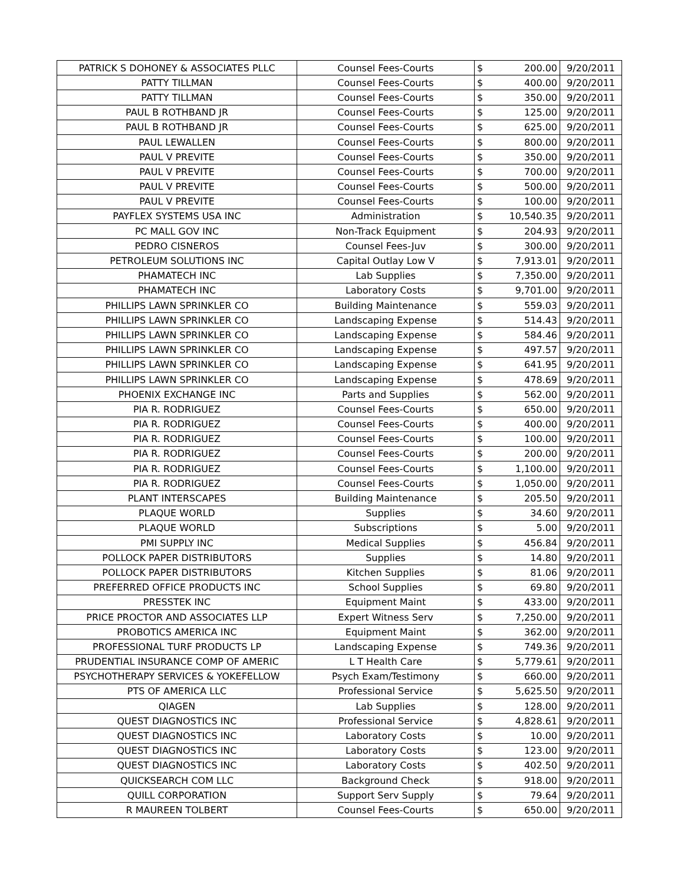| PATRICK S DOHONEY & ASSOCIATES PLLC | Counsel Fees-Courts | $ | 200.00 | 9/20/2011 |
| PATTY TILLMAN | Counsel Fees-Courts | $ | 400.00 | 9/20/2011 |
| PATTY TILLMAN | Counsel Fees-Courts | $ | 350.00 | 9/20/2011 |
| PAUL B ROTHBAND JR | Counsel Fees-Courts | $ | 125.00 | 9/20/2011 |
| PAUL B ROTHBAND JR | Counsel Fees-Courts | $ | 625.00 | 9/20/2011 |
| PAUL LEWALLEN | Counsel Fees-Courts | $ | 800.00 | 9/20/2011 |
| PAUL V PREVITE | Counsel Fees-Courts | $ | 350.00 | 9/20/2011 |
| PAUL V PREVITE | Counsel Fees-Courts | $ | 700.00 | 9/20/2011 |
| PAUL V PREVITE | Counsel Fees-Courts | $ | 500.00 | 9/20/2011 |
| PAUL V PREVITE | Counsel Fees-Courts | $ | 100.00 | 9/20/2011 |
| PAYFLEX SYSTEMS USA INC | Administration | $ | 10,540.35 | 9/20/2011 |
| PC MALL GOV INC | Non-Track Equipment | $ | 204.93 | 9/20/2011 |
| PEDRO CISNEROS | Counsel Fees-Juv | $ | 300.00 | 9/20/2011 |
| PETROLEUM SOLUTIONS INC | Capital Outlay Low V | $ | 7,913.01 | 9/20/2011 |
| PHAMATECH INC | Lab Supplies | $ | 7,350.00 | 9/20/2011 |
| PHAMATECH INC | Laboratory Costs | $ | 9,701.00 | 9/20/2011 |
| PHILLIPS LAWN SPRINKLER CO | Building Maintenance | $ | 559.03 | 9/20/2011 |
| PHILLIPS LAWN SPRINKLER CO | Landscaping Expense | $ | 514.43 | 9/20/2011 |
| PHILLIPS LAWN SPRINKLER CO | Landscaping Expense | $ | 584.46 | 9/20/2011 |
| PHILLIPS LAWN SPRINKLER CO | Landscaping Expense | $ | 497.57 | 9/20/2011 |
| PHILLIPS LAWN SPRINKLER CO | Landscaping Expense | $ | 641.95 | 9/20/2011 |
| PHILLIPS LAWN SPRINKLER CO | Landscaping Expense | $ | 478.69 | 9/20/2011 |
| PHOENIX EXCHANGE INC | Parts and Supplies | $ | 562.00 | 9/20/2011 |
| PIA R. RODRIGUEZ | Counsel Fees-Courts | $ | 650.00 | 9/20/2011 |
| PIA R. RODRIGUEZ | Counsel Fees-Courts | $ | 400.00 | 9/20/2011 |
| PIA R. RODRIGUEZ | Counsel Fees-Courts | $ | 100.00 | 9/20/2011 |
| PIA R. RODRIGUEZ | Counsel Fees-Courts | $ | 200.00 | 9/20/2011 |
| PIA R. RODRIGUEZ | Counsel Fees-Courts | $ | 1,100.00 | 9/20/2011 |
| PIA R. RODRIGUEZ | Counsel Fees-Courts | $ | 1,050.00 | 9/20/2011 |
| PLANT INTERSCAPES | Building Maintenance | $ | 205.50 | 9/20/2011 |
| PLAQUE WORLD | Supplies | $ | 34.60 | 9/20/2011 |
| PLAQUE WORLD | Subscriptions | $ | 5.00 | 9/20/2011 |
| PMI SUPPLY INC | Medical Supplies | $ | 456.84 | 9/20/2011 |
| POLLOCK PAPER DISTRIBUTORS | Supplies | $ | 14.80 | 9/20/2011 |
| POLLOCK PAPER DISTRIBUTORS | Kitchen Supplies | $ | 81.06 | 9/20/2011 |
| PREFERRED OFFICE PRODUCTS INC | School Supplies | $ | 69.80 | 9/20/2011 |
| PRESSTEK INC | Equipment Maint | $ | 433.00 | 9/20/2011 |
| PRICE PROCTOR AND ASSOCIATES LLP | Expert Witness Serv | $ | 7,250.00 | 9/20/2011 |
| PROBOTICS AMERICA INC | Equipment Maint | $ | 362.00 | 9/20/2011 |
| PROFESSIONAL TURF PRODUCTS LP | Landscaping Expense | $ | 749.36 | 9/20/2011 |
| PRUDENTIAL INSURANCE COMP OF AMERIC | L T Health Care | $ | 5,779.61 | 9/20/2011 |
| PSYCHOTHERAPY SERVICES & YOKEFELLOW | Psych Exam/Testimony | $ | 660.00 | 9/20/2011 |
| PTS OF AMERICA LLC | Professional Service | $ | 5,625.50 | 9/20/2011 |
| QIAGEN | Lab Supplies | $ | 128.00 | 9/20/2011 |
| QUEST DIAGNOSTICS INC | Professional Service | $ | 4,828.61 | 9/20/2011 |
| QUEST DIAGNOSTICS INC | Laboratory Costs | $ | 10.00 | 9/20/2011 |
| QUEST DIAGNOSTICS INC | Laboratory Costs | $ | 123.00 | 9/20/2011 |
| QUEST DIAGNOSTICS INC | Laboratory Costs | $ | 402.50 | 9/20/2011 |
| QUICKSEARCH COM LLC | Background Check | $ | 918.00 | 9/20/2011 |
| QUILL CORPORATION | Support Serv Supply | $ | 79.64 | 9/20/2011 |
| R MAUREEN TOLBERT | Counsel Fees-Courts | $ | 650.00 | 9/20/2011 |